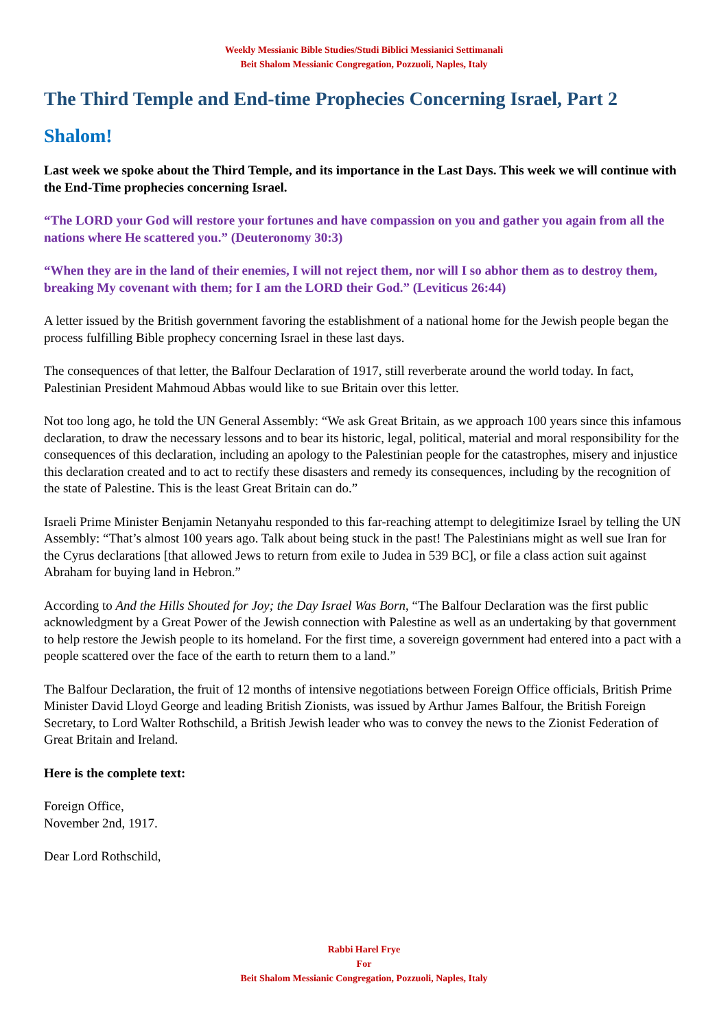Weekly Messianic Bible Studies/Studi Biblici Messianici Settimanali
Beit Shalom Messianic Congregation, Pozzuoli, Naples, Italy
The Third Temple and End-time Prophecies Concerning Israel, Part 2
Shalom!
Last week we spoke about the Third Temple, and its importance in the Last Days. This week we will continue with the End-Time prophecies concerning Israel.
“The LORD your God will restore your fortunes and have compassion on you and gather you again from all the nations where He scattered you.” (Deuteronomy 30:3)
“When they are in the land of their enemies, I will not reject them, nor will I so abhor them as to destroy them, breaking My covenant with them; for I am the LORD their God.” (Leviticus 26:44)
A letter issued by the British government favoring the establishment of a national home for the Jewish people began the process fulfilling Bible prophecy concerning Israel in these last days.
The consequences of that letter, the Balfour Declaration of 1917, still reverberate around the world today. In fact, Palestinian President Mahmoud Abbas would like to sue Britain over this letter.
Not too long ago, he told the UN General Assembly: “We ask Great Britain, as we approach 100 years since this infamous declaration, to draw the necessary lessons and to bear its historic, legal, political, material and moral responsibility for the consequences of this declaration, including an apology to the Palestinian people for the catastrophes, misery and injustice this declaration created and to act to rectify these disasters and remedy its consequences, including by the recognition of the state of Palestine. This is the least Great Britain can do.”
Israeli Prime Minister Benjamin Netanyahu responded to this far-reaching attempt to delegitimize Israel by telling the UN Assembly: “That’s almost 100 years ago. Talk about being stuck in the past! The Palestinians might as well sue Iran for the Cyrus declarations [that allowed Jews to return from exile to Judea in 539 BC], or file a class action suit against Abraham for buying land in Hebron.”
According to And the Hills Shouted for Joy; the Day Israel Was Born, “The Balfour Declaration was the first public acknowledgment by a Great Power of the Jewish connection with Palestine as well as an undertaking by that government to help restore the Jewish people to its homeland. For the first time, a sovereign government had entered into a pact with a people scattered over the face of the earth to return them to a land.”
The Balfour Declaration, the fruit of 12 months of intensive negotiations between Foreign Office officials, British Prime Minister David Lloyd George and leading British Zionists, was issued by Arthur James Balfour, the British Foreign Secretary, to Lord Walter Rothschild, a British Jewish leader who was to convey the news to the Zionist Federation of Great Britain and Ireland.
Here is the complete text:
Foreign Office,
November 2nd, 1917.
Dear Lord Rothschild,
Rabbi Harel Frye
For
Beit Shalom Messianic Congregation, Pozzuoli, Naples, Italy